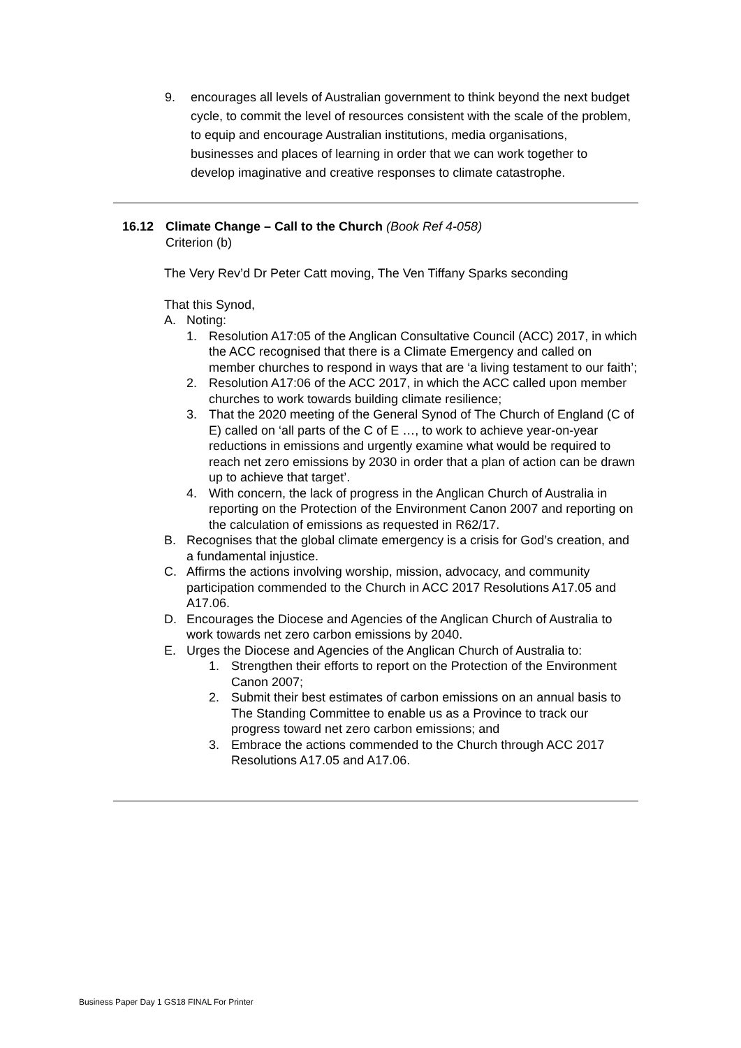9.
encourages all levels of Australian government to think beyond the next budget cycle, to commit the level of resources consistent with the scale of the problem, to equip and encourage Australian institutions, media organisations, businesses and places of learning in order that we can work together to develop imaginative and creative responses to climate catastrophe.
16.12 Climate Change – Call to the Church (Book Ref 4-058)
Criterion (b)
The Very Rev’d Dr Peter Catt moving, The Ven Tiffany Sparks seconding
That this Synod,
A. Noting:
1. Resolution A17:05 of the Anglican Consultative Council (ACC) 2017, in which the ACC recognised that there is a Climate Emergency and called on member churches to respond in ways that are ‘a living testament to our faith’;
2. Resolution A17:06 of the ACC 2017, in which the ACC called upon member churches to work towards building climate resilience;
3. That the 2020 meeting of the General Synod of The Church of England (C of E) called on ‘all parts of the C of E …, to work to achieve year-on-year reductions in emissions and urgently examine what would be required to reach net zero emissions by 2030 in order that a plan of action can be drawn up to achieve that target’.
4. With concern, the lack of progress in the Anglican Church of Australia in reporting on the Protection of the Environment Canon 2007 and reporting on the calculation of emissions as requested in R62/17.
B. Recognises that the global climate emergency is a crisis for God’s creation, and a fundamental injustice.
C. Affirms the actions involving worship, mission, advocacy, and community participation commended to the Church in ACC 2017 Resolutions A17.05 and A17.06.
D. Encourages the Diocese and Agencies of the Anglican Church of Australia to work towards net zero carbon emissions by 2040.
E. Urges the Diocese and Agencies of the Anglican Church of Australia to:
1. Strengthen their efforts to report on the Protection of the Environment Canon 2007;
2. Submit their best estimates of carbon emissions on an annual basis to The Standing Committee to enable us as a Province to track our progress toward net zero carbon emissions; and
3. Embrace the actions commended to the Church through ACC 2017 Resolutions A17.05 and A17.06.
Business Paper Day 1 GS18 FINAL For Printer